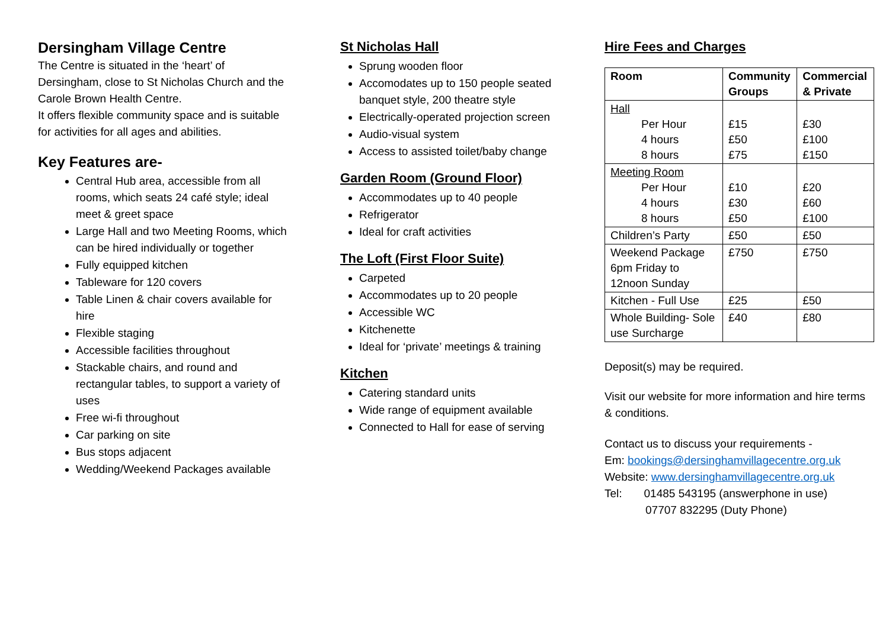Dersingham Village Centre
The Centre is situated in the ‘heart’ of Dersingham, close to St Nicholas Church and the Carole Brown Health Centre.
It offers flexible community space and is suitable for activities for all ages and abilities.
Key Features are-
Central Hub area, accessible from all rooms, which seats 24 café style; ideal meet & greet space
Large Hall and two Meeting Rooms, which can be hired individually or together
Fully equipped kitchen
Tableware for 120 covers
Table Linen & chair covers available for hire
Flexible staging
Accessible facilities throughout
Stackable chairs, and round and rectangular tables, to support a variety of uses
Free wi-fi throughout
Car parking on site
Bus stops adjacent
Wedding/Weekend Packages available
St Nicholas Hall
Sprung wooden floor
Accomodates up to 150 people seated banquet style, 200 theatre style
Electrically-operated projection screen
Audio-visual system
Access to assisted toilet/baby change
Garden Room (Ground Floor)
Accommodates up to 40 people
Refrigerator
Ideal for craft activities
The Loft (First Floor Suite)
Carpeted
Accommodates up to 20 people
Accessible WC
Kitchenette
Ideal for ‘private’ meetings & training
Kitchen
Catering standard units
Wide range of equipment available
Connected to Hall for ease of serving
Hire Fees and Charges
| Room | Community Groups | Commercial & Private |
| --- | --- | --- |
| Hall Per Hour 4 hours 8 hours | £15 £50 £75 | £30 £100 £150 |
| Meeting Room Per Hour 4 hours 8 hours | £10 £30 £50 | £20 £60 £100 |
| Children’s Party | £50 | £50 |
| Weekend Package 6pm Friday to 12noon Sunday | £750 | £750 |
| Kitchen - Full Use | £25 | £50 |
| Whole Building- Sole use Surcharge | £40 | £80 |
Deposit(s) may be required.
Visit our website for more information and hire terms & conditions.
Contact us to discuss your requirements -
Em: bookings@dersinghamvillagecentre.org.uk
Website: www.dersinghamvillagecentre.org.uk
Tel: 01485 543195 (answerphone in use)
07707 832295 (Duty Phone)